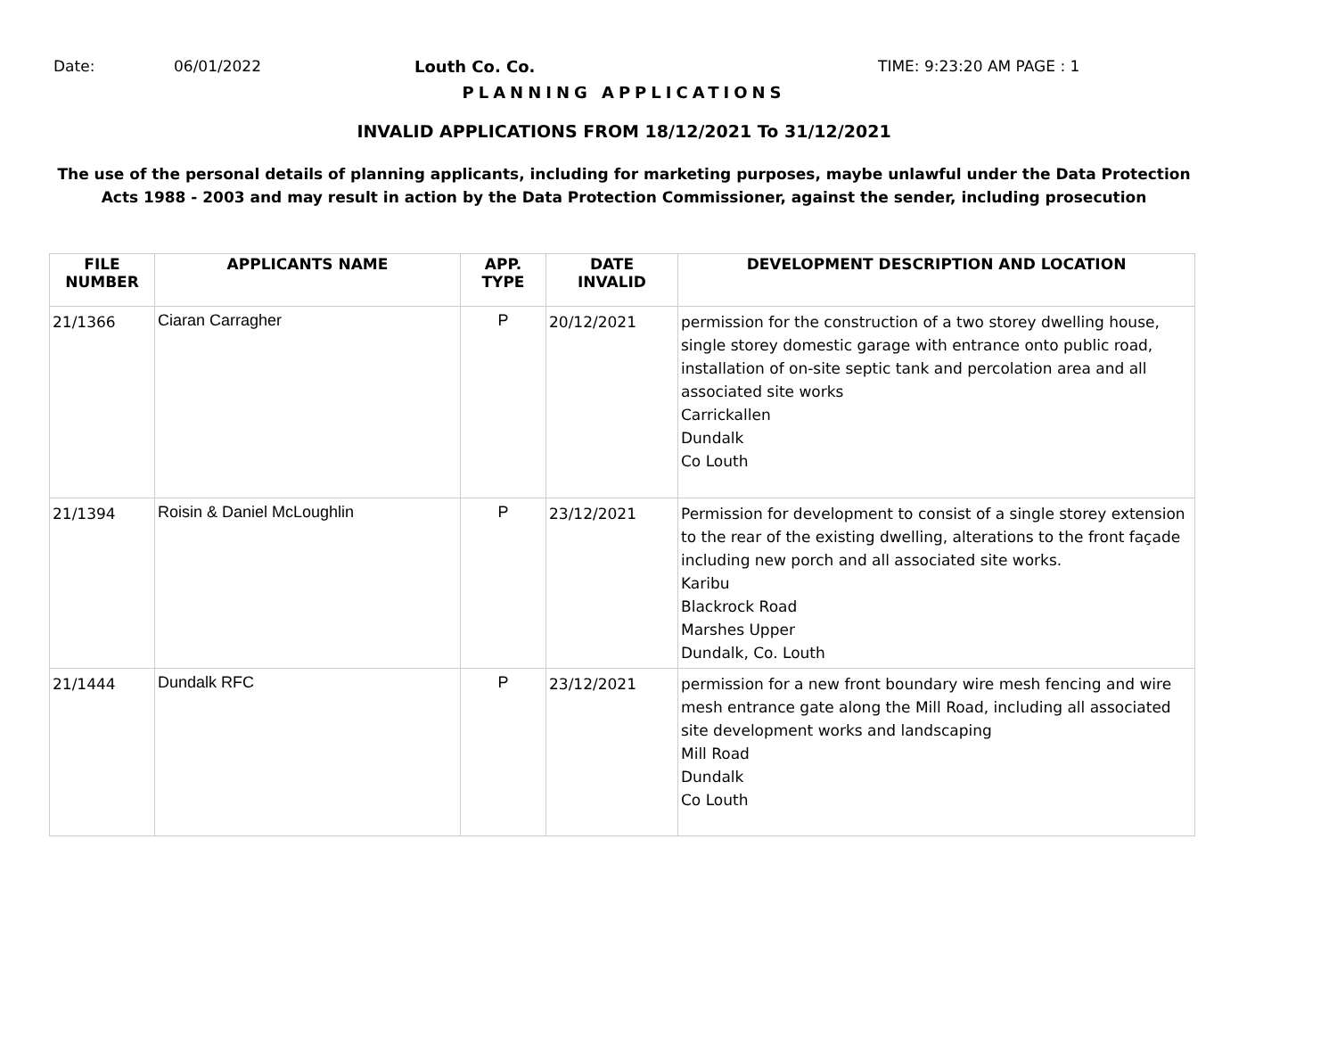Date: 06/01/2022 Louth Co. Co. TIME: 9:23:20 AM PAGE : 1
PLANNING APPLICATIONS
INVALID APPLICATIONS FROM 18/12/2021 To 31/12/2021
The use of the personal details of planning applicants, including for marketing purposes, maybe unlawful under the Data Protection
Acts 1988 - 2003 and may result in action by the Data Protection Commissioner, against the sender, including prosecution
| FILE NUMBER | APPLICANTS NAME | APP. TYPE | DATE INVALID | DEVELOPMENT DESCRIPTION AND LOCATION |
| --- | --- | --- | --- | --- |
| 21/1366 | Ciaran Carragher | P | 20/12/2021 | permission for the construction of a two storey dwelling house, single storey domestic garage with entrance onto public road, installation of on-site septic tank and percolation area and all associated site works Carrickallen Dundalk Co Louth |
| 21/1394 | Roisin & Daniel McLoughlin | P | 23/12/2021 | Permission for development to consist of a single storey extension to the rear of the existing dwelling, alterations to the front façade including new porch and all associated site works. Karibu Blackrock Road Marshes Upper Dundalk, Co. Louth |
| 21/1444 | Dundalk RFC | P | 23/12/2021 | permission for a new front boundary wire mesh fencing and wire mesh entrance gate along the Mill Road, including all associated site development works and landscaping Mill Road Dundalk Co Louth |